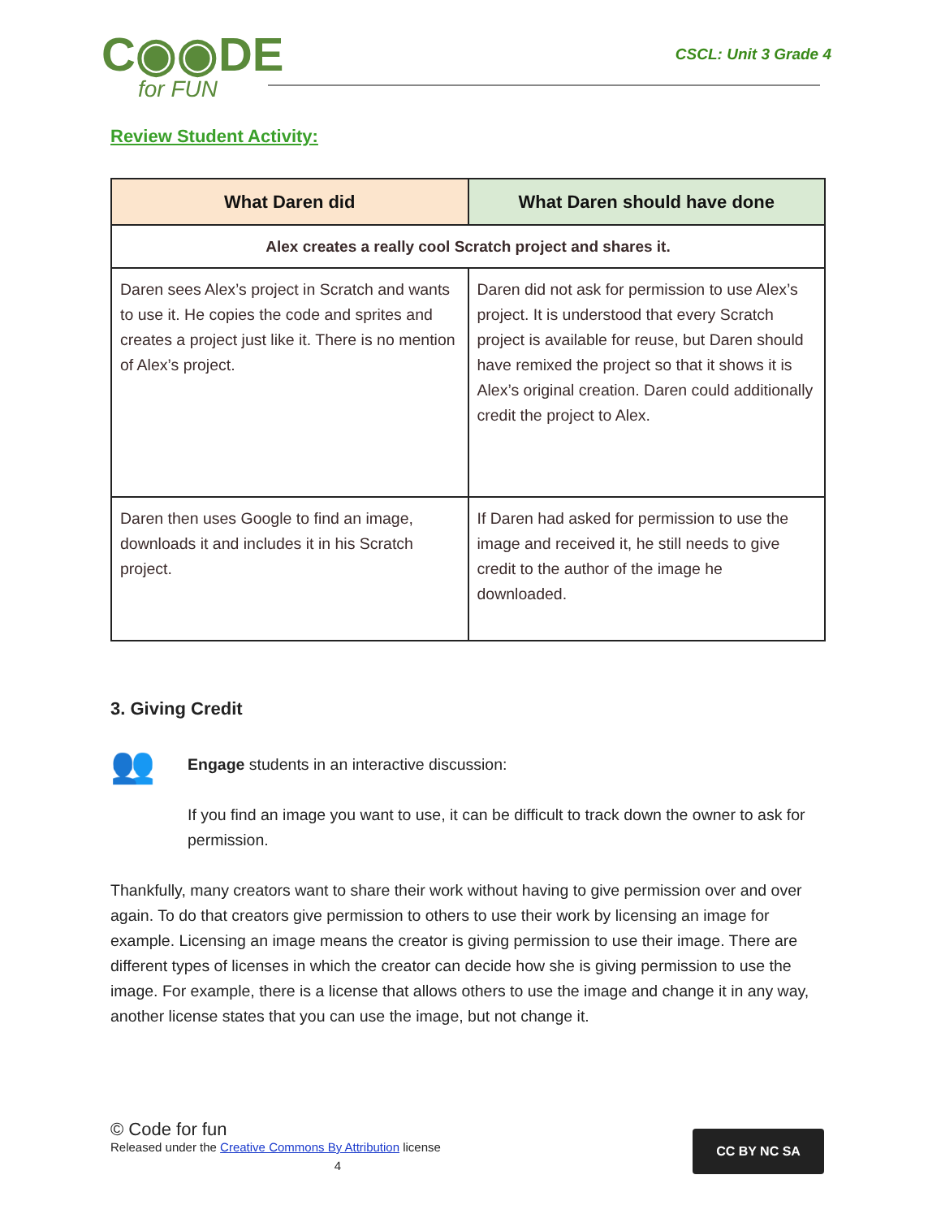C◉◉DE
for FUN
CSCL: Unit 3 Grade 4
Review Student Activity:
| What Daren did | What Daren should have done |
| --- | --- |
| Alex creates a really cool Scratch project and shares it. | |
| Daren sees Alex’s project in Scratch and wants to use it. He copies the code and sprites and creates a project just like it. There is no mention of Alex’s project. | Daren did not ask for permission to use Alex’s project. It is understood that every Scratch project is available for reuse, but Daren should have remixed the project so that it shows it is Alex’s original creation. Daren could additionally credit the project to Alex. |
| Daren then uses Google to find an image, downloads it and includes it in his Scratch project. | If Daren had asked for permission to use the image and received it, he still needs to give credit to the author of the image he downloaded. |
3. Giving Credit
👥
Engage students in an interactive discussion:
If you find an image you want to use, it can be difficult to track down the owner to ask for permission.
Thankfully, many creators want to share their work without having to give permission over and over again. To do that creators give permission to others to use their work by licensing an image for example. Licensing an image means the creator is giving permission to use their image. There are different types of licenses in which the creator can decide how she is giving permission to use the image. For example, there is a license that allows others to use the image and change it in any way, another license states that you can use the image, but not change it.
© Code for fun
Released under the Creative Commons By Attribution license
4
CC BY NC SA